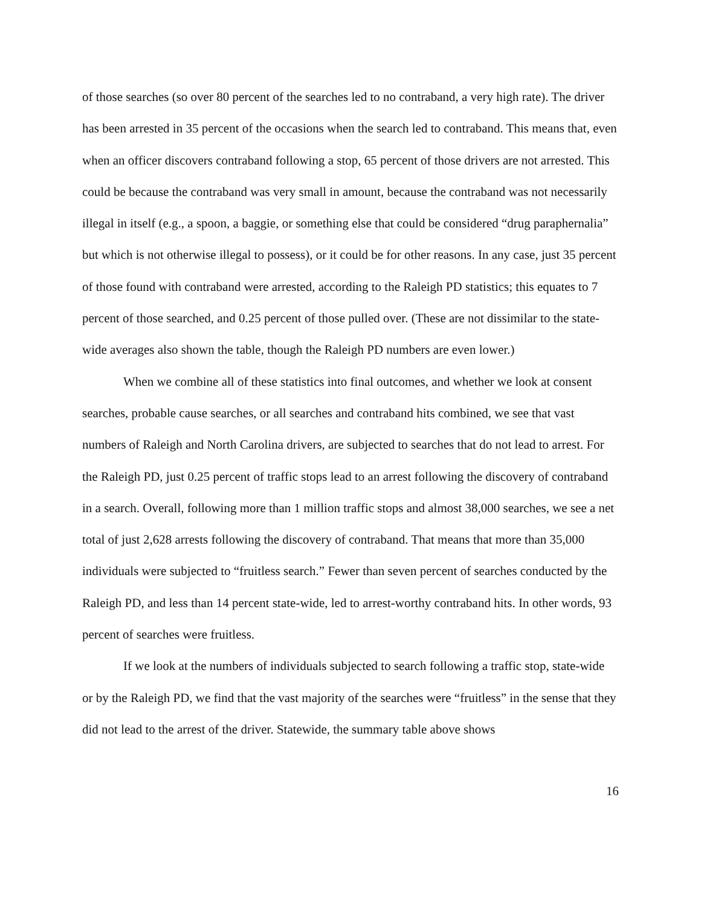of those searches (so over 80 percent of the searches led to no contraband, a very high rate). The driver has been arrested in 35 percent of the occasions when the search led to contraband. This means that, even when an officer discovers contraband following a stop, 65 percent of those drivers are not arrested. This could be because the contraband was very small in amount, because the contraband was not necessarily illegal in itself (e.g., a spoon, a baggie, or something else that could be considered “drug paraphernalia” but which is not otherwise illegal to possess), or it could be for other reasons. In any case, just 35 percent of those found with contraband were arrested, according to the Raleigh PD statistics; this equates to 7 percent of those searched, and 0.25 percent of those pulled over. (These are not dissimilar to the state-wide averages also shown the table, though the Raleigh PD numbers are even lower.)
When we combine all of these statistics into final outcomes, and whether we look at consent searches, probable cause searches, or all searches and contraband hits combined, we see that vast numbers of Raleigh and North Carolina drivers, are subjected to searches that do not lead to arrest. For the Raleigh PD, just 0.25 percent of traffic stops lead to an arrest following the discovery of contraband in a search. Overall, following more than 1 million traffic stops and almost 38,000 searches, we see a net total of just 2,628 arrests following the discovery of contraband. That means that more than 35,000 individuals were subjected to “fruitless search.” Fewer than seven percent of searches conducted by the Raleigh PD, and less than 14 percent state-wide, led to arrest-worthy contraband hits. In other words, 93 percent of searches were fruitless.
If we look at the numbers of individuals subjected to search following a traffic stop, state-wide or by the Raleigh PD, we find that the vast majority of the searches were “fruitless” in the sense that they did not lead to the arrest of the driver. Statewide, the summary table above shows
16